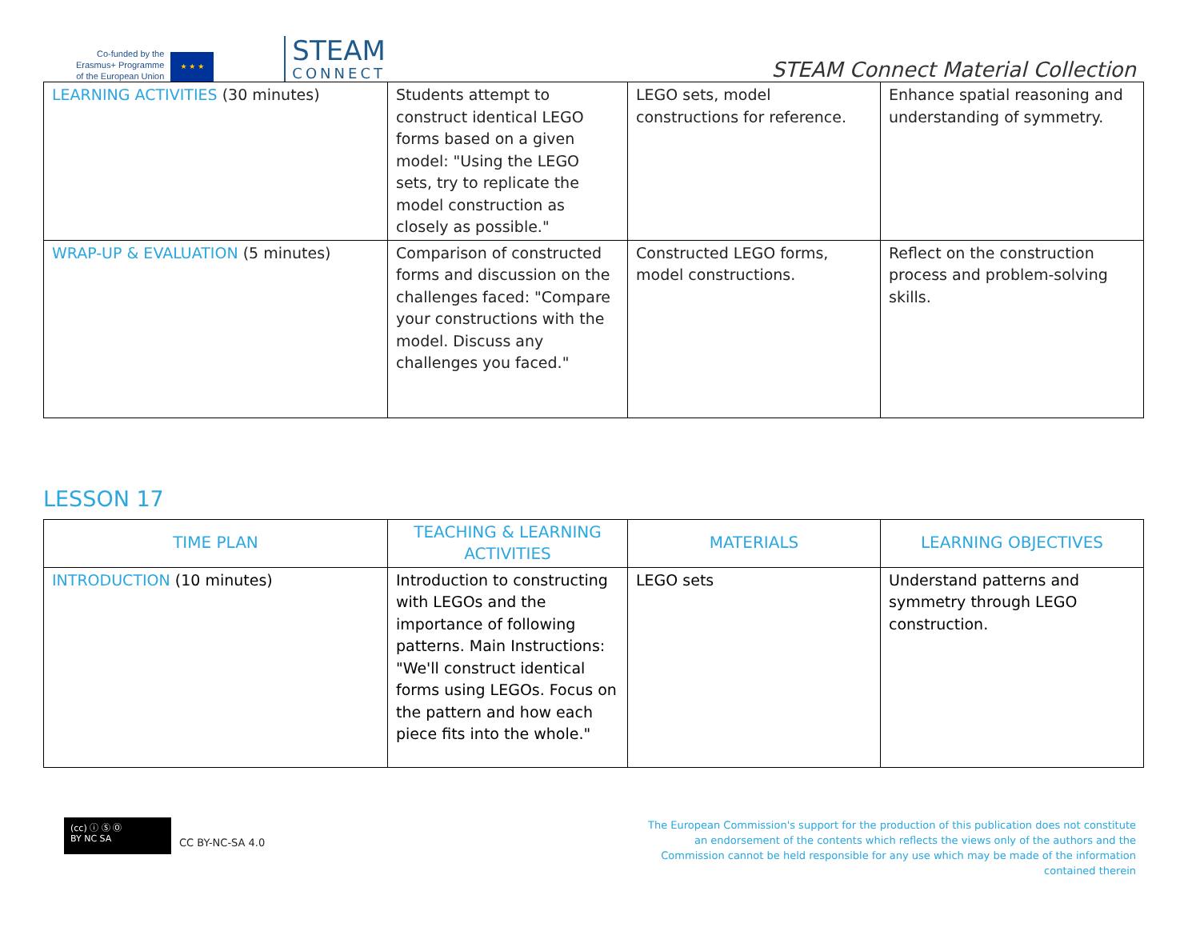Co-funded by the
Erasmus+ Programme
of the European Union
★ ★ ★
STEAM
CONNECT
STEAM Connect Material Collection
| LEARNING ACTIVITIES (30 minutes) | Students attempt to construct identical LEGO forms based on a given model: "Using the LEGO sets, try to replicate the model construction as closely as possible." | LEGO sets, model constructions for reference. | Enhance spatial reasoning and understanding of symmetry. |
| WRAP-UP & EVALUATION (5 minutes) | Comparison of constructed forms and discussion on the challenges faced: "Compare your constructions with the model. Discuss any challenges you faced." | Constructed LEGO forms, model constructions. | Reflect on the construction process and problem-solving skills. |
LESSON 17
| TIME PLAN | TEACHING & LEARNING ACTIVITIES | MATERIALS | LEARNING OBJECTIVES |
| --- | --- | --- | --- |
| INTRODUCTION (10 minutes) | Introduction to constructing with LEGOs and the importance of following patterns. Main Instructions: "We'll construct identical forms using LEGOs. Focus on the pattern and how each piece fits into the whole." | LEGO sets | Understand patterns and symmetry through LEGO construction. |
(cc) ⓘ Ⓢ Ⓞ
BY NC SA
CC BY-NC-SA 4.0
The European Commission's support for the production of this publication does not constitute an endorsement of the contents which reflects the views only of the authors and the Commission cannot be held responsible for any use which may be made of the information contained therein